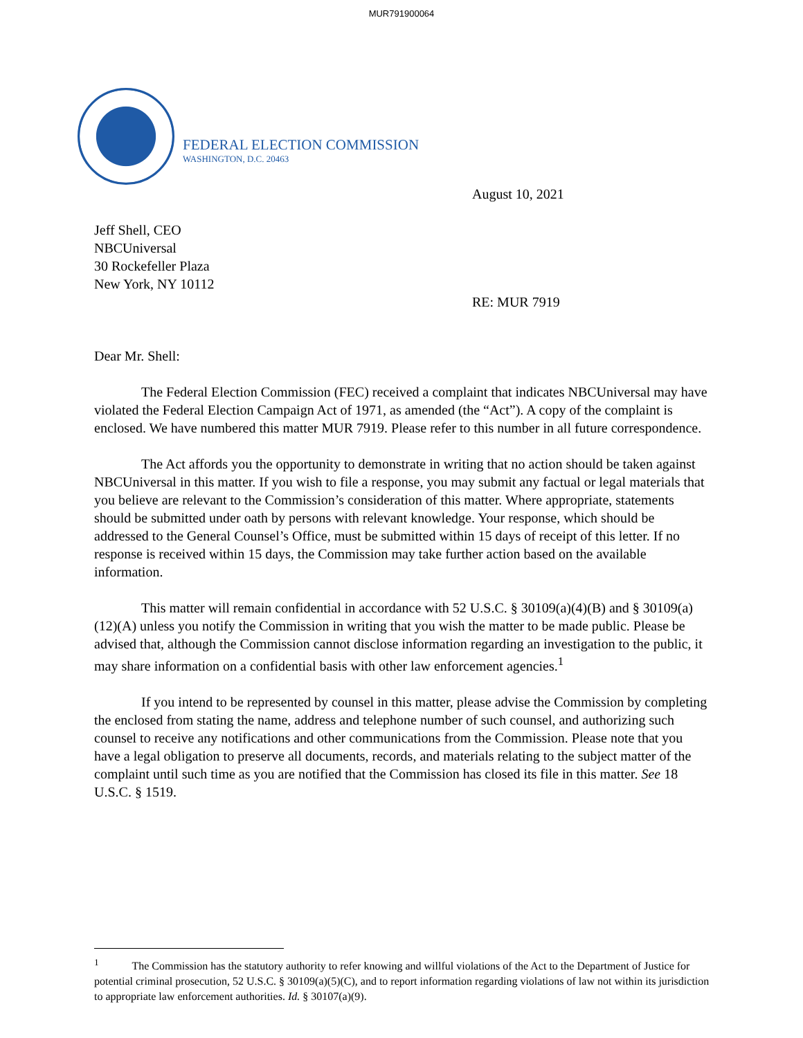MUR791900064
FEDERAL ELECTION COMMISSION
WASHINGTON, D.C. 20463
August 10, 2021
Jeff Shell, CEO
NBCUniversal
30 Rockefeller Plaza
New York, NY 10112
RE: MUR 7919
Dear Mr. Shell:
The Federal Election Commission (FEC) received a complaint that indicates NBCUniversal may have violated the Federal Election Campaign Act of 1971, as amended (the “Act”). A copy of the complaint is enclosed. We have numbered this matter MUR 7919. Please refer to this number in all future correspondence.
The Act affords you the opportunity to demonstrate in writing that no action should be taken against NBCUniversal in this matter. If you wish to file a response, you may submit any factual or legal materials that you believe are relevant to the Commission’s consideration of this matter. Where appropriate, statements should be submitted under oath by persons with relevant knowledge. Your response, which should be addressed to the General Counsel’s Office, must be submitted within 15 days of receipt of this letter. If no response is received within 15 days, the Commission may take further action based on the available information.
This matter will remain confidential in accordance with 52 U.S.C. § 30109(a)(4)(B) and § 30109(a)(12)(A) unless you notify the Commission in writing that you wish the matter to be made public. Please be advised that, although the Commission cannot disclose information regarding an investigation to the public, it may share information on a confidential basis with other law enforcement agencies.<sup>1</sup>
If you intend to be represented by counsel in this matter, please advise the Commission by completing the enclosed from stating the name, address and telephone number of such counsel, and authorizing such counsel to receive any notifications and other communications from the Commission. Please note that you have a legal obligation to preserve all documents, records, and materials relating to the subject matter of the complaint until such time as you are notified that the Commission has closed its file in this matter. See 18 U.S.C. § 1519.
<sup>1</sup> The Commission has the statutory authority to refer knowing and willful violations of the Act to the Department of Justice for potential criminal prosecution, 52 U.S.C. § 30109(a)(5)(C), and to report information regarding violations of law not within its jurisdiction to appropriate law enforcement authorities. Id. § 30107(a)(9).